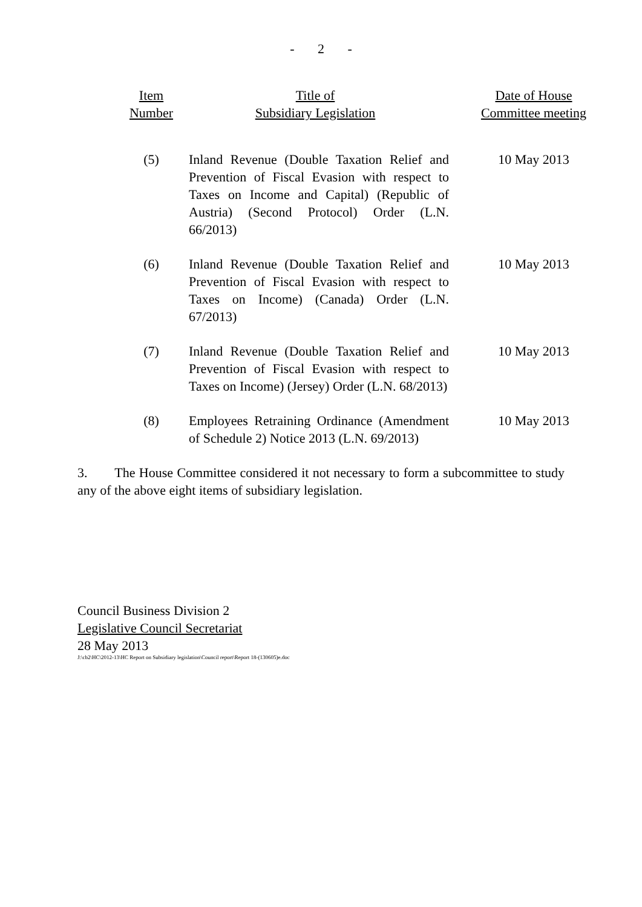- 2 -
| Item Number | Title of Subsidiary Legislation | Date of House Committee meeting |
| --- | --- | --- |
| (5) | Inland Revenue (Double Taxation Relief and Prevention of Fiscal Evasion with respect to Taxes on Income and Capital) (Republic of Austria) (Second Protocol) Order (L.N. 66/2013) | 10 May 2013 |
| (6) | Inland Revenue (Double Taxation Relief and Prevention of Fiscal Evasion with respect to Taxes on Income) (Canada) Order (L.N. 67/2013) | 10 May 2013 |
| (7) | Inland Revenue (Double Taxation Relief and Prevention of Fiscal Evasion with respect to Taxes on Income) (Jersey) Order (L.N. 68/2013) | 10 May 2013 |
| (8) | Employees Retraining Ordinance (Amendment of Schedule 2) Notice 2013 (L.N. 69/2013) | 10 May 2013 |
3. The House Committee considered it not necessary to form a subcommittee to study any of the above eight items of subsidiary legislation.
Council Business Division 2
Legislative Council Secretariat
28 May 2013
J:\cb2\HC\2012-13\HC Report on Subsidiary legislation\Council report\Report 18-(130605)e.doc